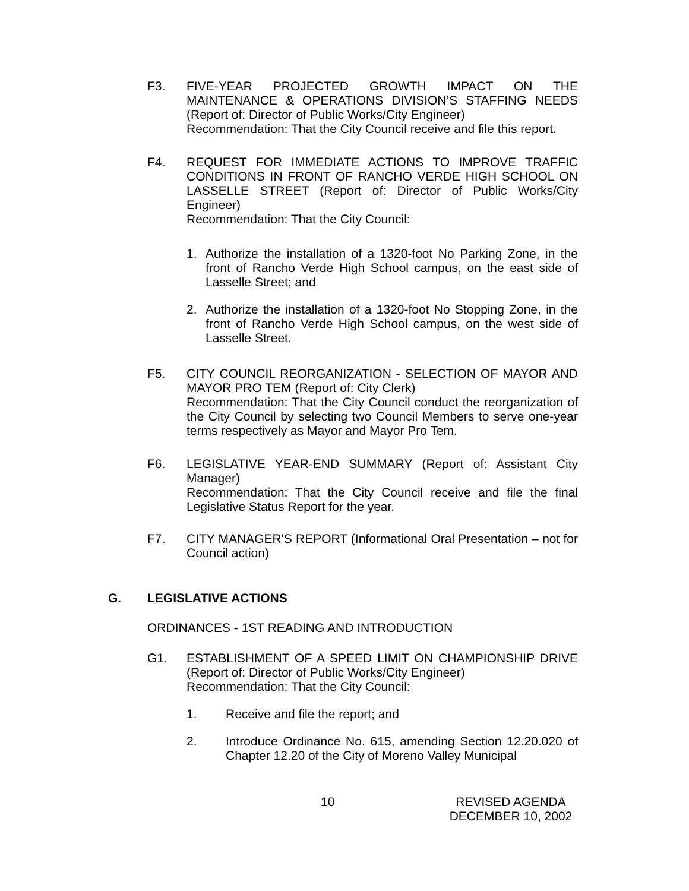F3. FIVE-YEAR PROJECTED GROWTH IMPACT ON THE MAINTENANCE & OPERATIONS DIVISION’S STAFFING NEEDS (Report of: Director of Public Works/City Engineer)
Recommendation: That the City Council receive and file this report.
F4. REQUEST FOR IMMEDIATE ACTIONS TO IMPROVE TRAFFIC CONDITIONS IN FRONT OF RANCHO VERDE HIGH SCHOOL ON LASSELLE STREET (Report of: Director of Public Works/City Engineer)
Recommendation: That the City Council:
1. Authorize the installation of a 1320-foot No Parking Zone, in the front of Rancho Verde High School campus, on the east side of Lasselle Street; and
2. Authorize the installation of a 1320-foot No Stopping Zone, in the front of Rancho Verde High School campus, on the west side of Lasselle Street.
F5. CITY COUNCIL REORGANIZATION - SELECTION OF MAYOR AND MAYOR PRO TEM (Report of: City Clerk)
Recommendation: That the City Council conduct the reorganization of the City Council by selecting two Council Members to serve one-year terms respectively as Mayor and Mayor Pro Tem.
F6. LEGISLATIVE YEAR-END SUMMARY (Report of: Assistant City Manager)
Recommendation: That the City Council receive and file the final Legislative Status Report for the year.
F7. CITY MANAGER'S REPORT (Informational Oral Presentation – not for Council action)
G. LEGISLATIVE ACTIONS
ORDINANCES - 1ST READING AND INTRODUCTION
G1. ESTABLISHMENT OF A SPEED LIMIT ON CHAMPIONSHIP DRIVE (Report of: Director of Public Works/City Engineer)
Recommendation: That the City Council:
1. Receive and file the report; and
2. Introduce Ordinance No. 615, amending Section 12.20.020 of Chapter 12.20 of the City of Moreno Valley Municipal
10
REVISED AGENDA
DECEMBER 10, 2002